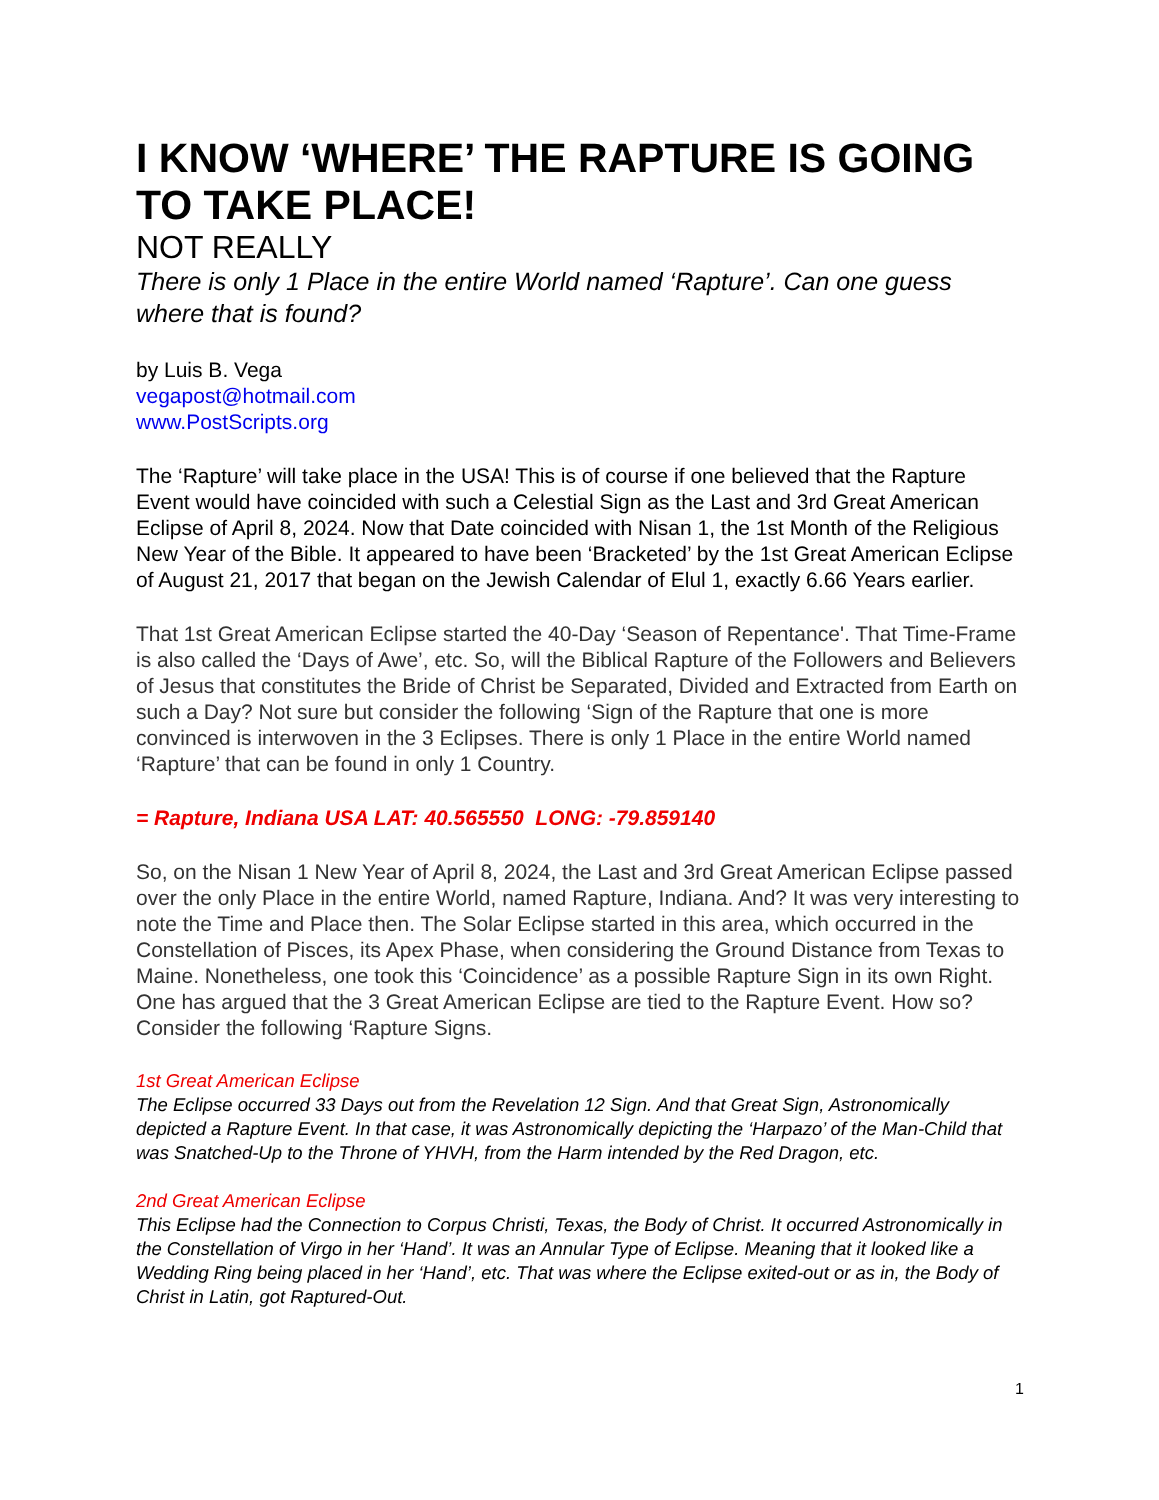I KNOW ‘WHERE’ THE RAPTURE IS GOING TO TAKE PLACE!
NOT REALLY
There is only 1 Place in the entire World named ‘Rapture’. Can one guess where that is found?
by Luis B. Vega
vegapost@hotmail.com
www.PostScripts.org
The ‘Rapture’ will take place in the USA! This is of course if one believed that the Rapture Event would have coincided with such a Celestial Sign as the Last and 3rd Great American Eclipse of April 8, 2024. Now that Date coincided with Nisan 1, the 1st Month of the Religious New Year of the Bible. It appeared to have been ‘Bracketed’ by the 1st Great American Eclipse of August 21, 2017 that began on the Jewish Calendar of Elul 1, exactly 6.66 Years earlier.
That 1st Great American Eclipse started the 40-Day ‘Season of Repentance'. That Time-Frame is also called the ‘Days of Awe’, etc. So, will the Biblical Rapture of the Followers and Believers of Jesus that constitutes the Bride of Christ be Separated, Divided and Extracted from Earth on such a Day? Not sure but consider the following ‘Sign of the Rapture that one is more convinced is interwoven in the 3 Eclipses. There is only 1 Place in the entire World named ‘Rapture’ that can be found in only 1 Country.
= Rapture, Indiana USA LAT: 40.565550 LONG: -79.859140
So, on the Nisan 1 New Year of April 8, 2024, the Last and 3rd Great American Eclipse passed over the only Place in the entire World, named Rapture, Indiana. And? It was very interesting to note the Time and Place then. The Solar Eclipse started in this area, which occurred in the Constellation of Pisces, its Apex Phase, when considering the Ground Distance from Texas to Maine. Nonetheless, one took this ‘Coincidence’ as a possible Rapture Sign in its own Right. One has argued that the 3 Great American Eclipse are tied to the Rapture Event. How so? Consider the following ‘Rapture Signs.
1st Great American Eclipse
The Eclipse occurred 33 Days out from the Revelation 12 Sign. And that Great Sign, Astronomically depicted a Rapture Event. In that case, it was Astronomically depicting the ‘Harpazo’ of the Man-Child that was Snatched-Up to the Throne of YHVH, from the Harm intended by the Red Dragon, etc.
2nd Great American Eclipse
This Eclipse had the Connection to Corpus Christi, Texas, the Body of Christ. It occurred Astronomically in the Constellation of Virgo in her ‘Hand’. It was an Annular Type of Eclipse. Meaning that it looked like a Wedding Ring being placed in her ‘Hand’, etc. That was where the Eclipse exited-out or as in, the Body of Christ in Latin, got Raptured-Out.
1